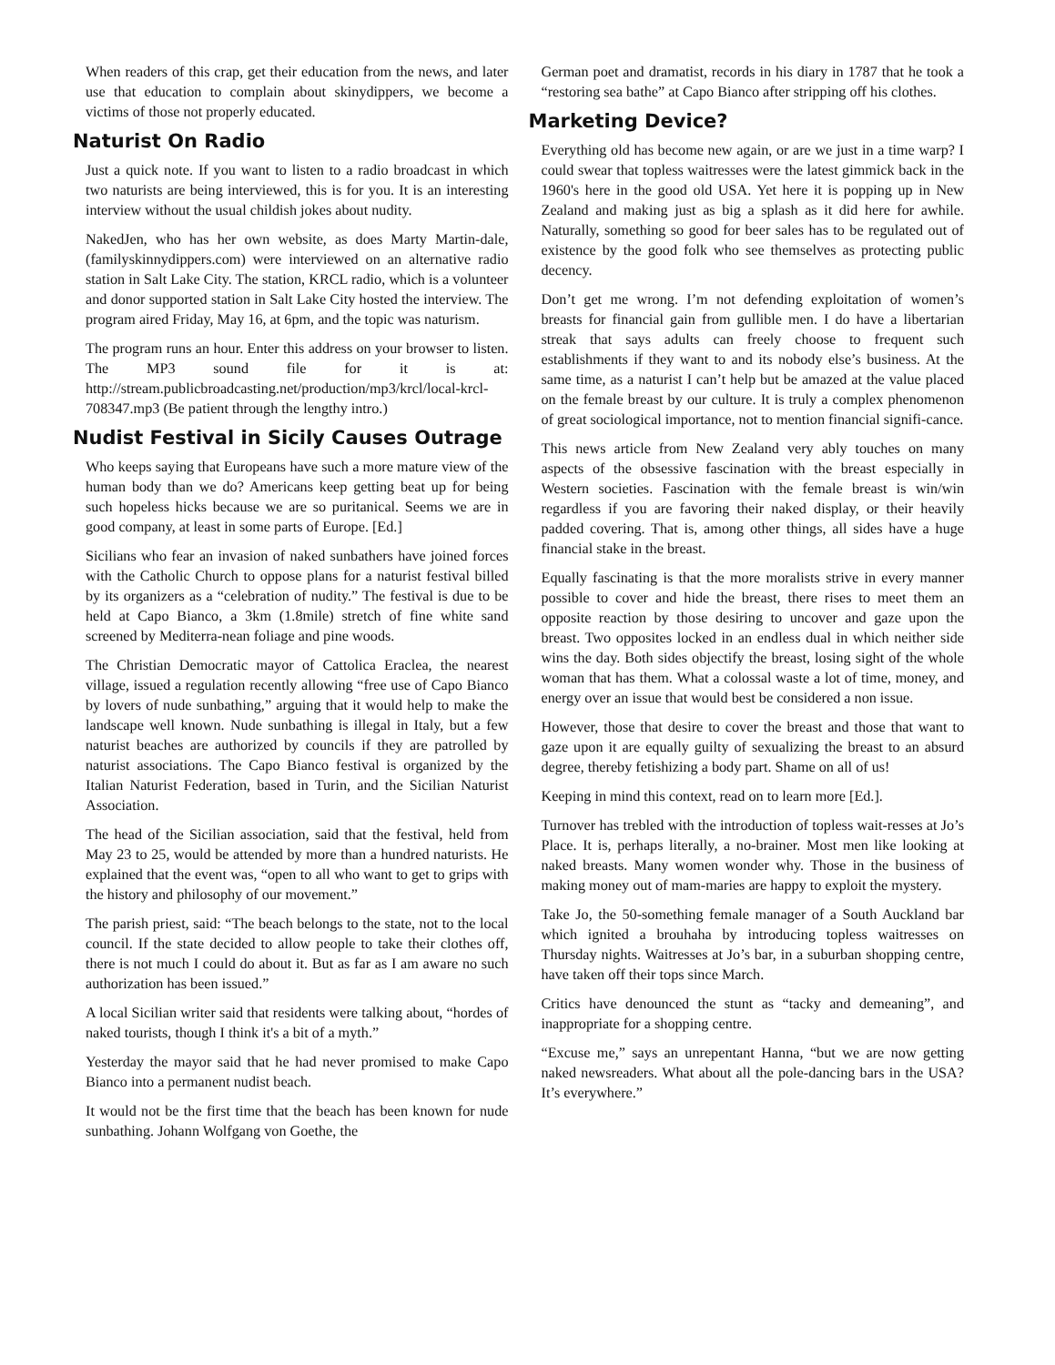When readers of this crap, get their education from the news, and later use that education to complain about skinydippers, we become a victims of those not properly educated.
Naturist On Radio
Just a quick note. If you want to listen to a radio broadcast in which two naturists are being interviewed, this is for you. It is an interesting interview without the usual childish jokes about nudity.
NakedJen, who has her own website, as does Marty Martin-dale, (familyskinnydippers.com) were interviewed on an alternative radio station in Salt Lake City. The station, KRCL radio, which is a volunteer and donor supported station in Salt Lake City hosted the interview. The program aired Friday, May 16, at 6pm, and the topic was naturism.
The program runs an hour. Enter this address on your browser to listen. The MP3 sound file for it is at: http://stream.publicbroadcasting.net/production/mp3/krcl/local-krcl-708347.mp3 (Be patient through the lengthy intro.)
Nudist Festival in Sicily Causes Outrage
Who keeps saying that Europeans have such a more mature view of the human body than we do? Americans keep getting beat up for being such hopeless hicks because we are so puritanical. Seems we are in good company, at least in some parts of Europe. [Ed.]
Sicilians who fear an invasion of naked sunbathers have joined forces with the Catholic Church to oppose plans for a naturist festival billed by its organizers as a “celebration of nudity.” The festival is due to be held at Capo Bianco, a 3km (1.8mile) stretch of fine white sand screened by Mediterra-nean foliage and pine woods.
The Christian Democratic mayor of Cattolica Eraclea, the nearest village, issued a regulation recently allowing “free use of Capo Bianco by lovers of nude sunbathing,” arguing that it would help to make the landscape well known. Nude sunbathing is illegal in Italy, but a few naturist beaches are authorized by councils if they are patrolled by naturist associations. The Capo Bianco festival is organized by the Italian Naturist Federation, based in Turin, and the Sicilian Naturist Association.
The head of the Sicilian association, said that the festival, held from May 23 to 25, would be attended by more than a hundred naturists. He explained that the event was, “open to all who want to get to grips with the history and philosophy of our movement.”
The parish priest, said: “The beach belongs to the state, not to the local council. If the state decided to allow people to take their clothes off, there is not much I could do about it. But as far as I am aware no such authorization has been issued.”
A local Sicilian writer said that residents were talking about, “hordes of naked tourists, though I think it's a bit of a myth.”
Yesterday the mayor said that he had never promised to make Capo Bianco into a permanent nudist beach.
It would not be the first time that the beach has been known for nude sunbathing. Johann Wolfgang von Goethe, the
German poet and dramatist, records in his diary in 1787 that he took a “restoring sea bathe” at Capo Bianco after stripping off his clothes.
Marketing Device?
Everything old has become new again, or are we just in a time warp? I could swear that topless waitresses were the latest gimmick back in the 1960's here in the good old USA. Yet here it is popping up in New Zealand and making just as big a splash as it did here for awhile. Naturally, something so good for beer sales has to be regulated out of existence by the good folk who see themselves as protecting public decency.
Don’t get me wrong. I’m not defending exploitation of women’s breasts for financial gain from gullible men. I do have a libertarian streak that says adults can freely choose to frequent such establishments if they want to and its nobody else’s business. At the same time, as a naturist I can’t help but be amazed at the value placed on the female breast by our culture. It is truly a complex phenomenon of great sociological importance, not to mention financial signifi-cance.
This news article from New Zealand very ably touches on many aspects of the obsessive fascination with the breast especially in Western societies. Fascination with the female breast is win/win regardless if you are favoring their naked display, or their heavily padded covering. That is, among other things, all sides have a huge financial stake in the breast.
Equally fascinating is that the more moralists strive in every manner possible to cover and hide the breast, there rises to meet them an opposite reaction by those desiring to uncover and gaze upon the breast. Two opposites locked in an endless dual in which neither side wins the day. Both sides objectify the breast, losing sight of the whole woman that has them. What a colossal waste a lot of time, money, and energy over an issue that would best be considered a non issue.
However, those that desire to cover the breast and those that want to gaze upon it are equally guilty of sexualizing the breast to an absurd degree, thereby fetishizing a body part. Shame on all of us!
Keeping in mind this context, read on to learn more [Ed.].
Turnover has trebled with the introduction of topless wait-resses at Jo’s Place. It is, perhaps literally, a no-brainer. Most men like looking at naked breasts. Many women wonder why. Those in the business of making money out of mam-maries are happy to exploit the mystery.
Take Jo, the 50-something female manager of a South Auckland bar which ignited a brouhaha by introducing topless waitresses on Thursday nights. Waitresses at Jo’s bar, in a suburban shopping centre, have taken off their tops since March.
Critics have denounced the stunt as “tacky and demeaning”, and inappropriate for a shopping centre.
“Excuse me,” says an unrepentant Hanna, “but we are now getting naked newsreaders. What about all the pole-dancing bars in the USA? It’s everywhere.”